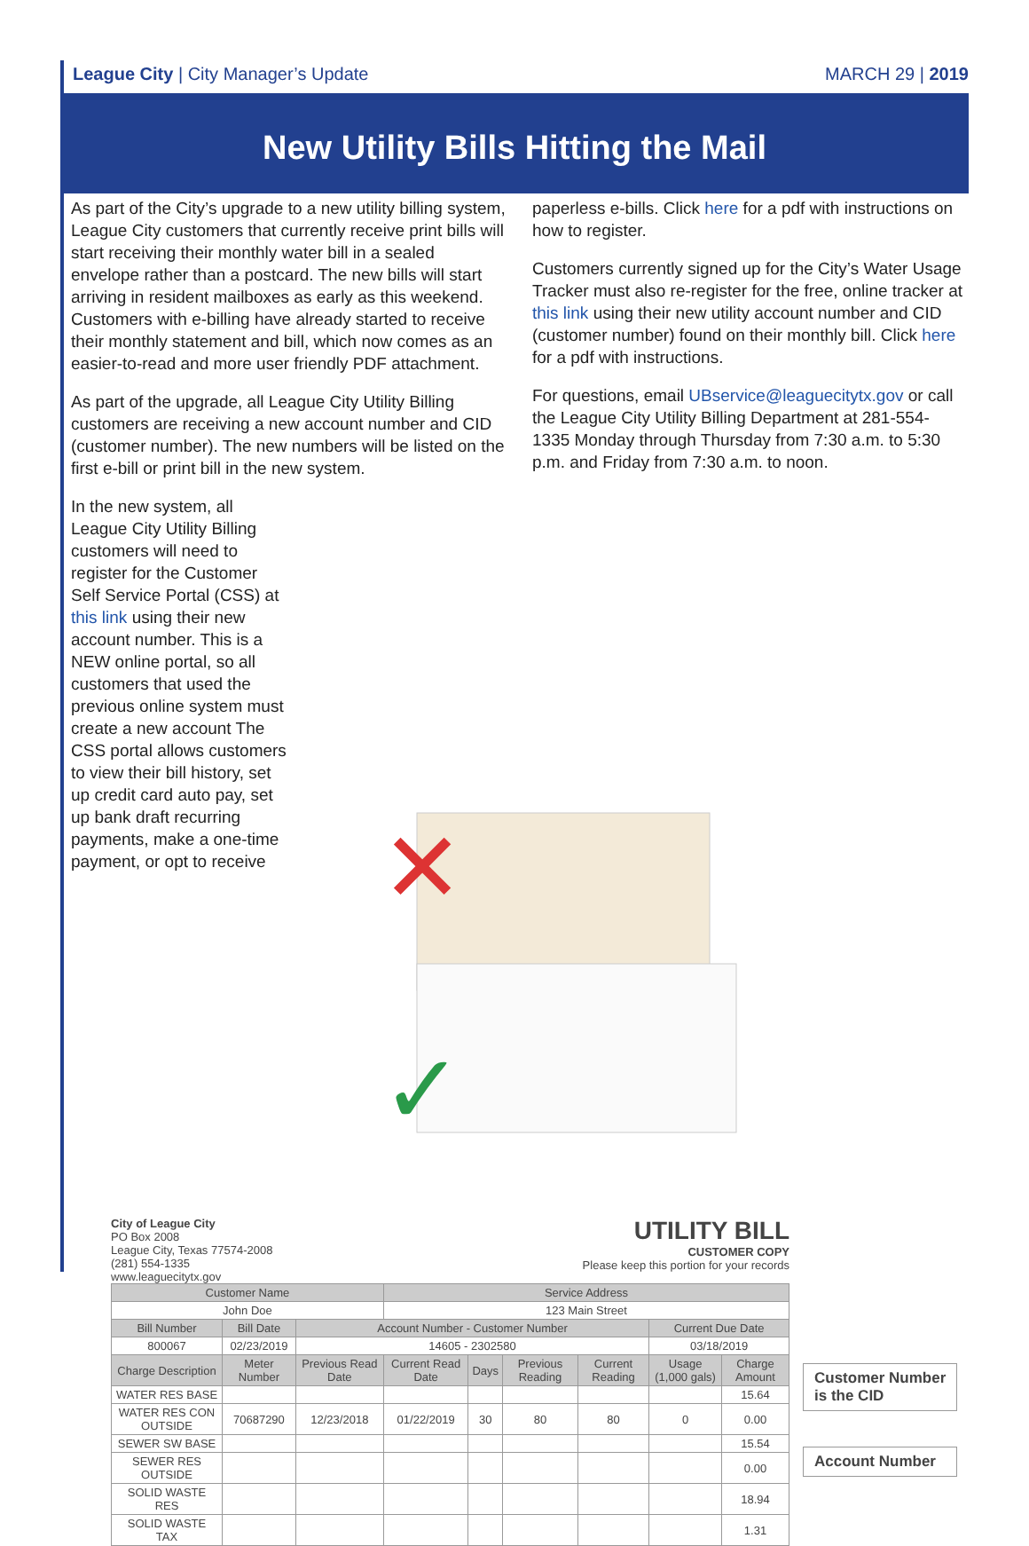League City | City Manager’s Update
MARCH 29 | 2019
New Utility Bills Hitting the Mail
As part of the City’s upgrade to a new utility billing system, League City customers that currently receive print bills will start receiving their monthly water bill in a sealed envelope rather than a postcard. The new bills will start arriving in resident mailboxes as early as this weekend. Customers with e-billing have already started to receive their monthly statement and bill, which now comes as an easier-to-read and more user friendly PDF attachment.
As part of the upgrade, all League City Utility Billing customers are receiving a new account number and CID (customer number). The new numbers will be listed on the first e-bill or print bill in the new system.
In the new system, all League City Utility Billing customers will need to register for the Customer Self Service Portal (CSS) at this link using their new account number. This is a NEW online portal, so all customers that used the previous online system must create a new account The CSS portal allows customers to view their bill history, set up credit card auto pay, set up bank draft recurring payments, make a one-time payment, or opt to receive
paperless e-bills. Click here for a pdf with instructions on how to register.
Customers currently signed up for the City’s Water Usage Tracker must also re-register for the free, online tracker at this link using their new utility account number and CID (customer number) found on their monthly bill. Click here for a pdf with instructions.
For questions, email UBservice@leaguecitytx.gov or call the League City Utility Billing Department at 281-554-1335 Monday through Thursday from 7:30 a.m. to 5:30 p.m. and Friday from 7:30 a.m. to noon.
✕
✓
City of League City
PO Box 2008
League City, Texas 77574-2008
(281) 554-1335
www.leaguecitytx.gov
UTILITY BILL
CUSTOMER COPY
Please keep this portion for your records
| Customer Name | | | Service Address | | | | | |
| --- | --- | --- | --- | --- | --- | --- | --- | --- |
| John Doe | | | 123 Main Street | | | | | |
| Bill Number | Bill Date | Account Number - Customer Number | | | | | Current Due Date | |
| 800067 | 02/23/2019 | 14605 - 2302580 | | | | | 03/18/2019 | |
| Charge Description | Meter Number | Previous Read Date | Current Read Date | Days | Previous Reading | Current Reading | Usage (1,000 gals) | Charge Amount |
| WATER RES BASE | | | | | | | | 15.64 |
| WATER RES CON OUTSIDE | 70687290 | 12/23/2018 | 01/22/2019 | 30 | 80 | 80 | 0 | 0.00 |
| SEWER SW BASE | | | | | | | | 15.54 |
| SEWER RES OUTSIDE | | | | | | | | 0.00 |
| SOLID WASTE RES | | | | | | | | 18.94 |
| SOLID WASTE TAX | | | | | | | | 1.31 |
Customer Number
is the CID
Account Number